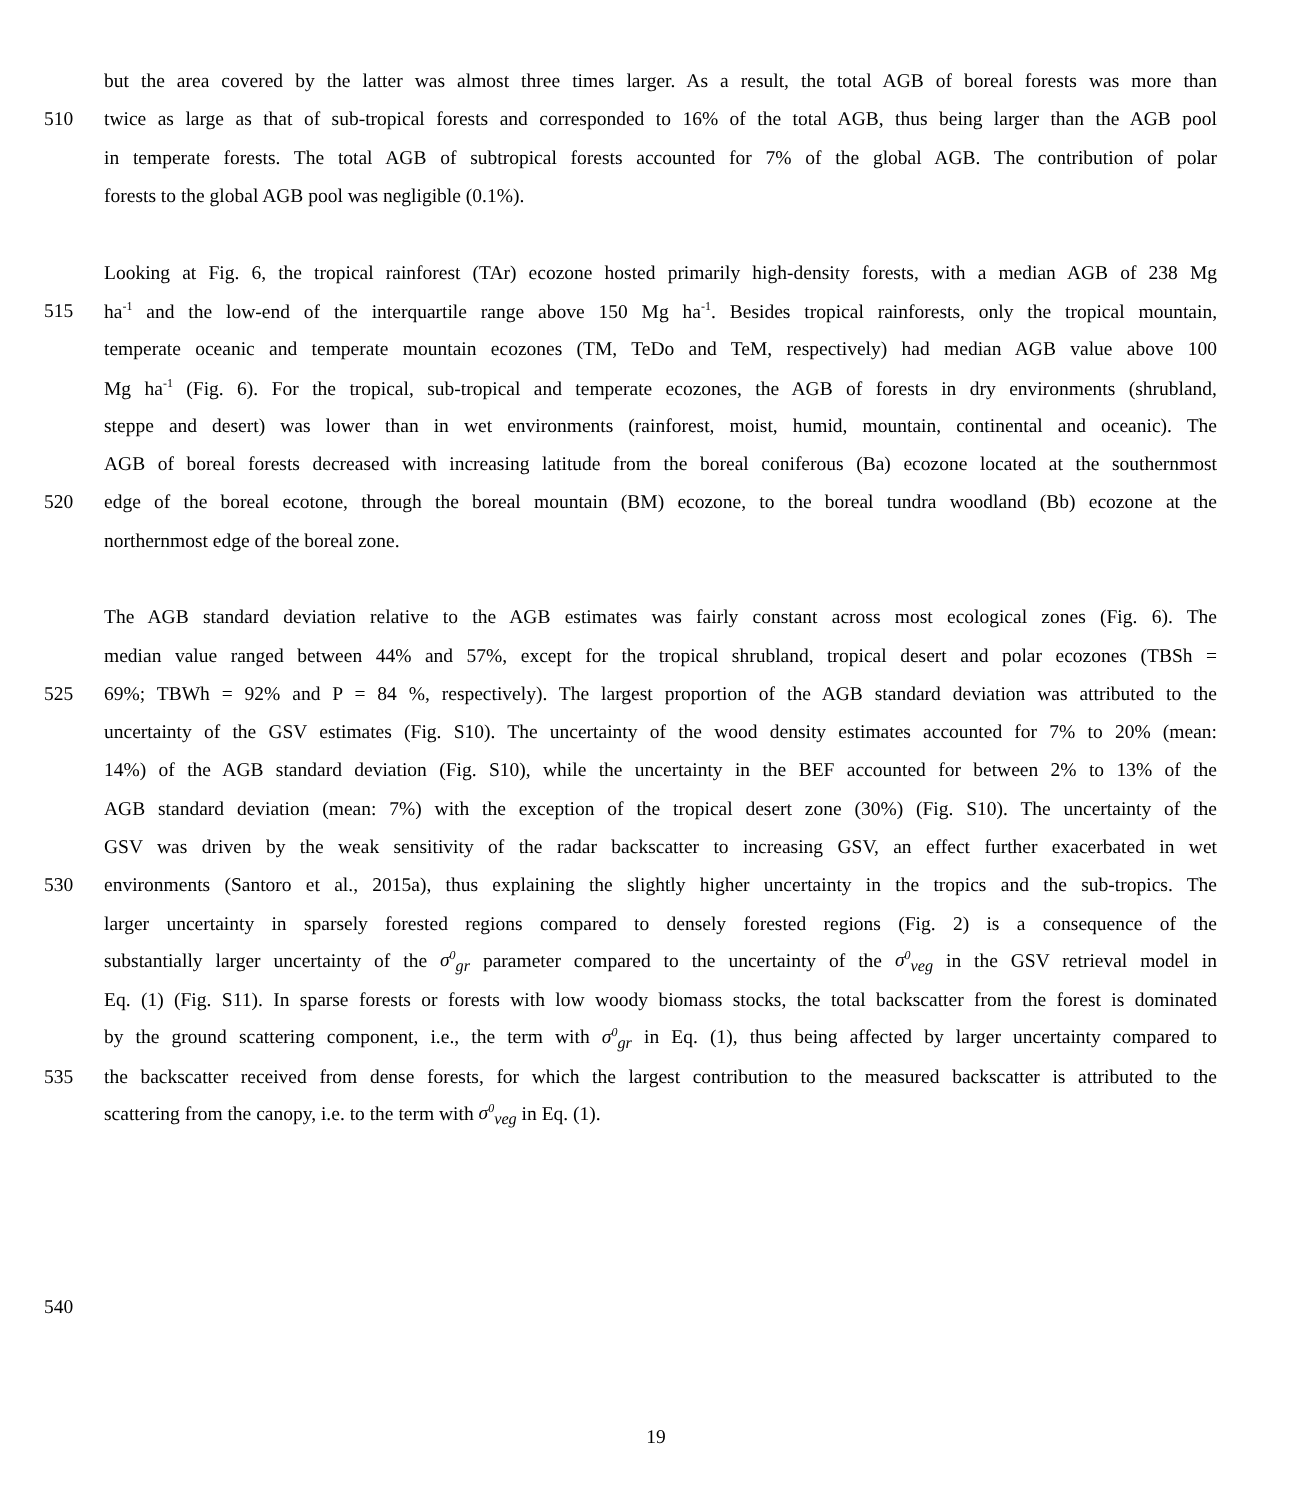but the area covered by the latter was almost three times larger. As a result, the total AGB of boreal forests was more than
510 twice as large as that of sub-tropical forests and corresponded to 16% of the total AGB, thus being larger than the AGB pool
in temperate forests. The total AGB of subtropical forests accounted for 7% of the global AGB. The contribution of polar
forests to the global AGB pool was negligible (0.1%).
Looking at Fig. 6, the tropical rainforest (TAr) ecozone hosted primarily high-density forests, with a median AGB of 238 Mg
515 ha<sup>-1</sup> and the low-end of the interquartile range above 150 Mg ha<sup>-1</sup>. Besides tropical rainforests, only the tropical mountain,
temperate oceanic and temperate mountain ecozones (TM, TeDo and TeM, respectively) had median AGB value above 100
Mg ha<sup>-1</sup> (Fig. 6). For the tropical, sub-tropical and temperate ecozones, the AGB of forests in dry environments (shrubland,
steppe and desert) was lower than in wet environments (rainforest, moist, humid, mountain, continental and oceanic). The
AGB of boreal forests decreased with increasing latitude from the boreal coniferous (Ba) ecozone located at the southernmost
520 edge of the boreal ecotone, through the boreal mountain (BM) ecozone, to the boreal tundra woodland (Bb) ecozone at the
northernmost edge of the boreal zone.
The AGB standard deviation relative to the AGB estimates was fairly constant across most ecological zones (Fig. 6). The
median value ranged between 44% and 57%, except for the tropical shrubland, tropical desert and polar ecozones (TBSh =
525 69%; TBWh = 92% and P = 84 %, respectively). The largest proportion of the AGB standard deviation was attributed to the
uncertainty of the GSV estimates (Fig. S10). The uncertainty of the wood density estimates accounted for 7% to 20% (mean:
14%) of the AGB standard deviation (Fig. S10), while the uncertainty in the BEF accounted for between 2% to 13% of the
AGB standard deviation (mean: 7%) with the exception of the tropical desert zone (30%) (Fig. S10). The uncertainty of the
GSV was driven by the weak sensitivity of the radar backscatter to increasing GSV, an effect further exacerbated in wet
530 environments (Santoro et al., 2015a), thus explaining the slightly higher uncertainty in the tropics and the sub-tropics. The
larger uncertainty in sparsely forested regions compared to densely forested regions (Fig. 2) is a consequence of the
substantially larger uncertainty of the σ<sup>0</sup><sub>gr</sub> parameter compared to the uncertainty of the σ<sup>0</sup><sub>veg</sub> in the GSV retrieval model in
Eq. (1) (Fig. S11). In sparse forests or forests with low woody biomass stocks, the total backscatter from the forest is dominated
by the ground scattering component, i.e., the term with σ<sup>0</sup><sub>gr</sub> in Eq. (1), thus being affected by larger uncertainty compared to
535 the backscatter received from dense forests, for which the largest contribution to the measured backscatter is attributed to the
scattering from the canopy, i.e. to the term with σ<sup>0</sup><sub>veg</sub> in Eq. (1).
540
19